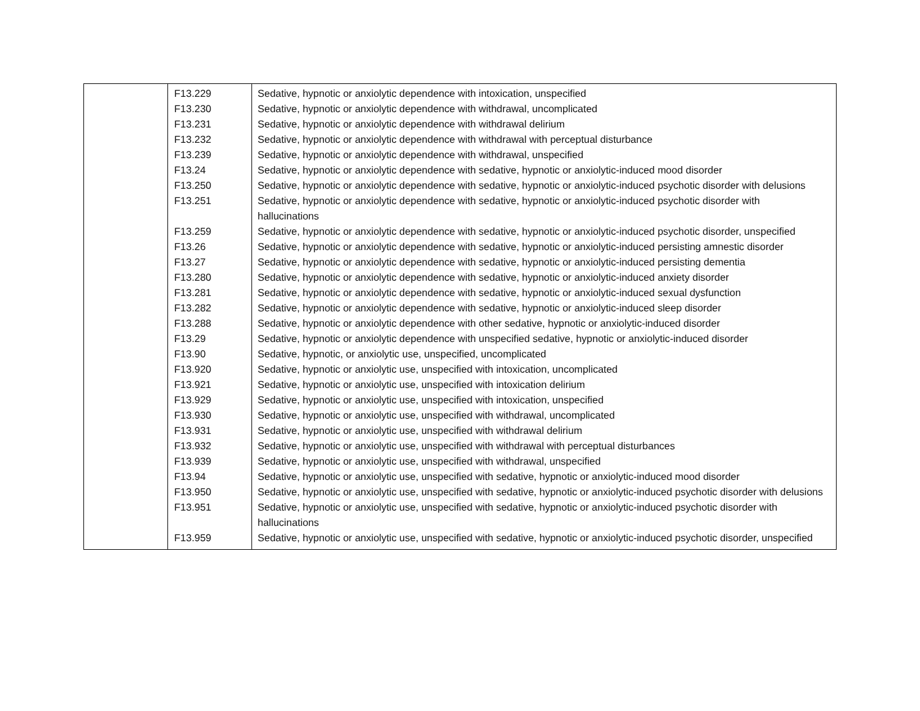| | F13.229 | Sedative, hypnotic or anxiolytic dependence with intoxication, unspecified |
| | F13.230 | Sedative, hypnotic or anxiolytic dependence with withdrawal, uncomplicated |
| | F13.231 | Sedative, hypnotic or anxiolytic dependence with withdrawal delirium |
| | F13.232 | Sedative, hypnotic or anxiolytic dependence with withdrawal with perceptual disturbance |
| | F13.239 | Sedative, hypnotic or anxiolytic dependence with withdrawal, unspecified |
| | F13.24 | Sedative, hypnotic or anxiolytic dependence with sedative, hypnotic or anxiolytic-induced mood disorder |
| | F13.250 | Sedative, hypnotic or anxiolytic dependence with sedative, hypnotic or anxiolytic-induced psychotic disorder with delusions |
| | F13.251 | Sedative, hypnotic or anxiolytic dependence with sedative, hypnotic or anxiolytic-induced psychotic disorder with hallucinations |
| | F13.259 | Sedative, hypnotic or anxiolytic dependence with sedative, hypnotic or anxiolytic-induced psychotic disorder, unspecified |
| | F13.26 | Sedative, hypnotic or anxiolytic dependence with sedative, hypnotic or anxiolytic-induced persisting amnestic disorder |
| | F13.27 | Sedative, hypnotic or anxiolytic dependence with sedative, hypnotic or anxiolytic-induced persisting dementia |
| | F13.280 | Sedative, hypnotic or anxiolytic dependence with sedative, hypnotic or anxiolytic-induced anxiety disorder |
| | F13.281 | Sedative, hypnotic or anxiolytic dependence with sedative, hypnotic or anxiolytic-induced sexual dysfunction |
| | F13.282 | Sedative, hypnotic or anxiolytic dependence with sedative, hypnotic or anxiolytic-induced sleep disorder |
| | F13.288 | Sedative, hypnotic or anxiolytic dependence with other sedative, hypnotic or anxiolytic-induced disorder |
| | F13.29 | Sedative, hypnotic or anxiolytic dependence with unspecified sedative, hypnotic or anxiolytic-induced disorder |
| | F13.90 | Sedative, hypnotic, or anxiolytic use, unspecified, uncomplicated |
| | F13.920 | Sedative, hypnotic or anxiolytic use, unspecified with intoxication, uncomplicated |
| | F13.921 | Sedative, hypnotic or anxiolytic use, unspecified with intoxication delirium |
| | F13.929 | Sedative, hypnotic or anxiolytic use, unspecified with intoxication, unspecified |
| | F13.930 | Sedative, hypnotic or anxiolytic use, unspecified with withdrawal, uncomplicated |
| | F13.931 | Sedative, hypnotic or anxiolytic use, unspecified with withdrawal delirium |
| | F13.932 | Sedative, hypnotic or anxiolytic use, unspecified with withdrawal with perceptual disturbances |
| | F13.939 | Sedative, hypnotic or anxiolytic use, unspecified with withdrawal, unspecified |
| | F13.94 | Sedative, hypnotic or anxiolytic use, unspecified with sedative, hypnotic or anxiolytic-induced mood disorder |
| | F13.950 | Sedative, hypnotic or anxiolytic use, unspecified with sedative, hypnotic or anxiolytic-induced psychotic disorder with delusions |
| | F13.951 | Sedative, hypnotic or anxiolytic use, unspecified with sedative, hypnotic or anxiolytic-induced psychotic disorder with hallucinations |
| | F13.959 | Sedative, hypnotic or anxiolytic use, unspecified with sedative, hypnotic or anxiolytic-induced psychotic disorder, unspecified |